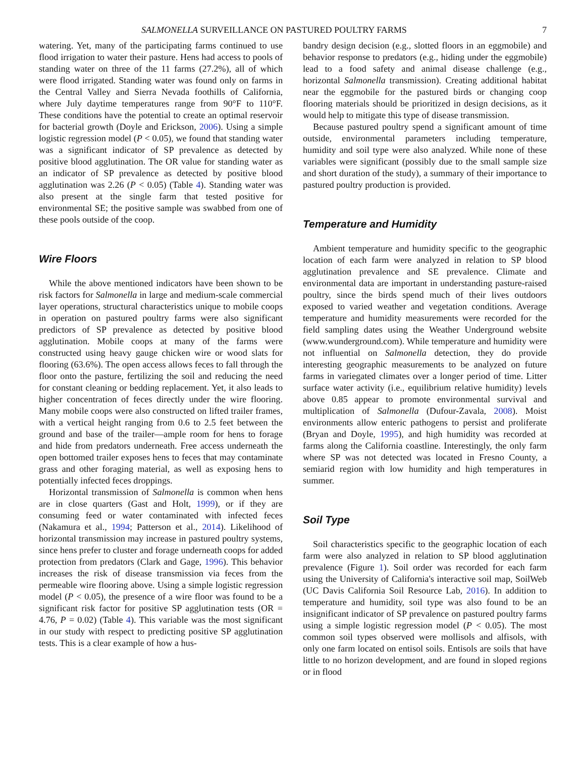SALMONELLA SURVEILLANCE ON PASTURED POULTRY FARMS 7
watering. Yet, many of the participating farms continued to use flood irrigation to water their pasture. Hens had access to pools of standing water on three of the 11 farms (27.2%), all of which were flood irrigated. Standing water was found only on farms in the Central Valley and Sierra Nevada foothills of California, where July daytime temperatures range from 90°F to 110°F. These conditions have the potential to create an optimal reservoir for bacterial growth (Doyle and Erickson, 2006). Using a simple logistic regression model (P < 0.05), we found that standing water was a significant indicator of SP prevalence as detected by positive blood agglutination. The OR value for standing water as an indicator of SP prevalence as detected by positive blood agglutination was 2.26 (P < 0.05) (Table 4). Standing water was also present at the single farm that tested positive for environmental SE; the positive sample was swabbed from one of these pools outside of the coop.
Wire Floors
While the above mentioned indicators have been shown to be risk factors for Salmonella in large and medium-scale commercial layer operations, structural characteristics unique to mobile coops in operation on pastured poultry farms were also significant predictors of SP prevalence as detected by positive blood agglutination. Mobile coops at many of the farms were constructed using heavy gauge chicken wire or wood slats for flooring (63.6%). The open access allows feces to fall through the floor onto the pasture, fertilizing the soil and reducing the need for constant cleaning or bedding replacement. Yet, it also leads to higher concentration of feces directly under the wire flooring. Many mobile coops were also constructed on lifted trailer frames, with a vertical height ranging from 0.6 to 2.5 feet between the ground and base of the trailer—ample room for hens to forage and hide from predators underneath. Free access underneath the open bottomed trailer exposes hens to feces that may contaminate grass and other foraging material, as well as exposing hens to potentially infected feces droppings.
Horizontal transmission of Salmonella is common when hens are in close quarters (Gast and Holt, 1999), or if they are consuming feed or water contaminated with infected feces (Nakamura et al., 1994; Patterson et al., 2014). Likelihood of horizontal transmission may increase in pastured poultry systems, since hens prefer to cluster and forage underneath coops for added protection from predators (Clark and Gage, 1996). This behavior increases the risk of disease transmission via feces from the permeable wire flooring above. Using a simple logistic regression model (P < 0.05), the presence of a wire floor was found to be a significant risk factor for positive SP agglutination tests (OR = 4.76, P = 0.02) (Table 4). This variable was the most significant in our study with respect to predicting positive SP agglutination tests. This is a clear example of how a hus-
bandry design decision (e.g., slotted floors in an eggmobile) and behavior response to predators (e.g., hiding under the eggmobile) lead to a food safety and animal disease challenge (e.g., horizontal Salmonella transmission). Creating additional habitat near the eggmobile for the pastured birds or changing coop flooring materials should be prioritized in design decisions, as it would help to mitigate this type of disease transmission.
Because pastured poultry spend a significant amount of time outside, environmental parameters including temperature, humidity and soil type were also analyzed. While none of these variables were significant (possibly due to the small sample size and short duration of the study), a summary of their importance to pastured poultry production is provided.
Temperature and Humidity
Ambient temperature and humidity specific to the geographic location of each farm were analyzed in relation to SP blood agglutination prevalence and SE prevalence. Climate and environmental data are important in understanding pasture-raised poultry, since the birds spend much of their lives outdoors exposed to varied weather and vegetation conditions. Average temperature and humidity measurements were recorded for the field sampling dates using the Weather Underground website (www.wunderground.com). While temperature and humidity were not influential on Salmonella detection, they do provide interesting geographic measurements to be analyzed on future farms in variegated climates over a longer period of time. Litter surface water activity (i.e., equilibrium relative humidity) levels above 0.85 appear to promote environmental survival and multiplication of Salmonella (Dufour-Zavala, 2008). Moist environments allow enteric pathogens to persist and proliferate (Bryan and Doyle, 1995), and high humidity was recorded at farms along the California coastline. Interestingly, the only farm where SP was not detected was located in Fresno County, a semiarid region with low humidity and high temperatures in summer.
Soil Type
Soil characteristics specific to the geographic location of each farm were also analyzed in relation to SP blood agglutination prevalence (Figure 1). Soil order was recorded for each farm using the University of California's interactive soil map, SoilWeb (UC Davis California Soil Resource Lab, 2016). In addition to temperature and humidity, soil type was also found to be an insignificant indicator of SP prevalence on pastured poultry farms using a simple logistic regression model (P < 0.05). The most common soil types observed were mollisols and alfisols, with only one farm located on entisol soils. Entisols are soils that have little to no horizon development, and are found in sloped regions or in flood